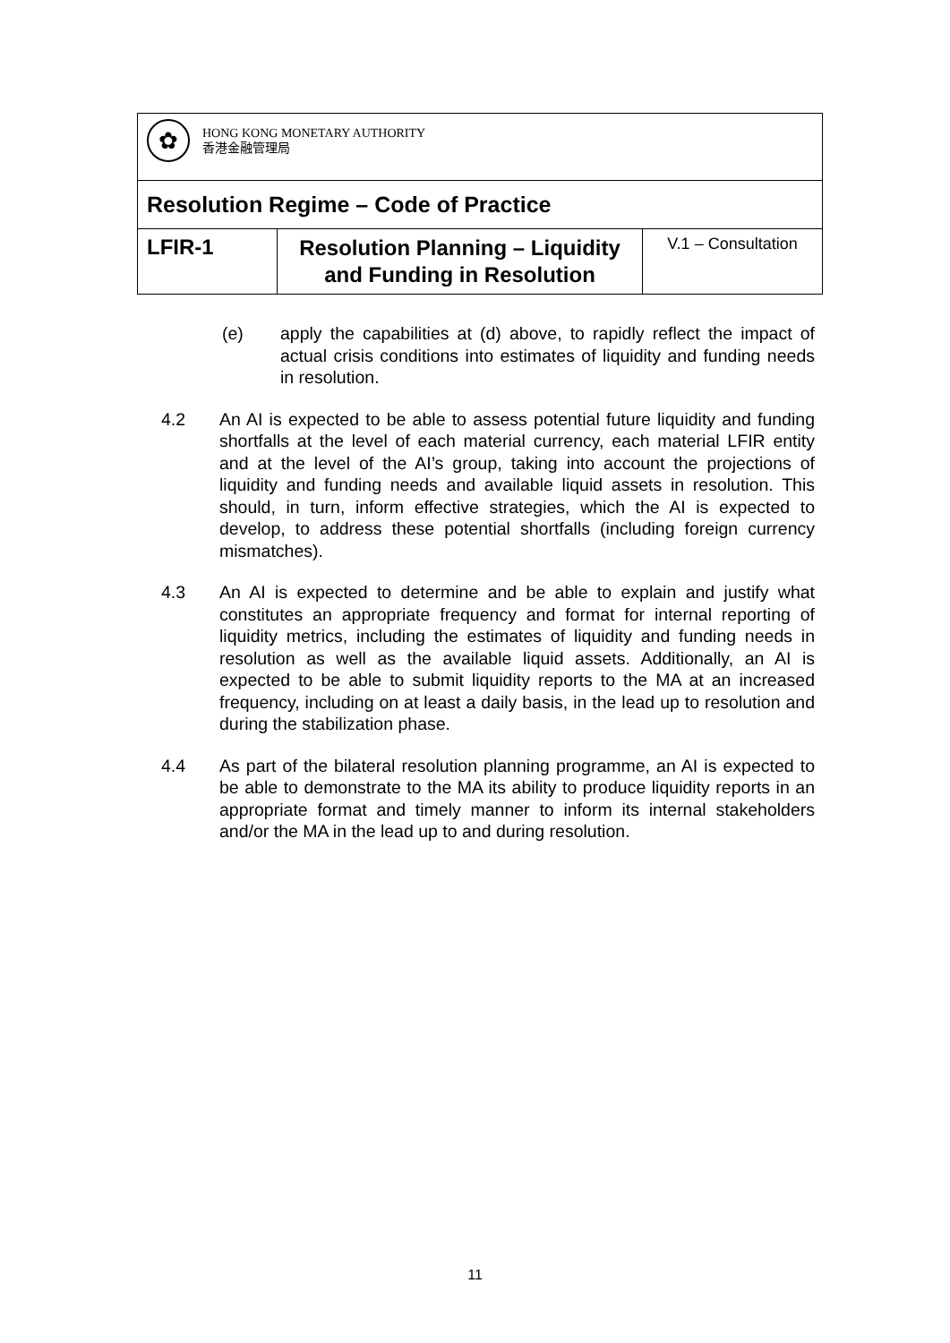| ✿ HONG KONG MONETARY AUTHORITY 香港金融管理局 | | |
| Resolution Regime – Code of Practice | | |
| LFIR-1 | Resolution Planning – Liquidity and Funding in Resolution | V.1 – Consultation |
(e) apply the capabilities at (d) above, to rapidly reflect the impact of actual crisis conditions into estimates of liquidity and funding needs in resolution.
4.2 An AI is expected to be able to assess potential future liquidity and funding shortfalls at the level of each material currency, each material LFIR entity and at the level of the AI’s group, taking into account the projections of liquidity and funding needs and available liquid assets in resolution. This should, in turn, inform effective strategies, which the AI is expected to develop, to address these potential shortfalls (including foreign currency mismatches).
4.3 An AI is expected to determine and be able to explain and justify what constitutes an appropriate frequency and format for internal reporting of liquidity metrics, including the estimates of liquidity and funding needs in resolution as well as the available liquid assets. Additionally, an AI is expected to be able to submit liquidity reports to the MA at an increased frequency, including on at least a daily basis, in the lead up to resolution and during the stabilization phase.
4.4 As part of the bilateral resolution planning programme, an AI is expected to be able to demonstrate to the MA its ability to produce liquidity reports in an appropriate format and timely manner to inform its internal stakeholders and/or the MA in the lead up to and during resolution.
11